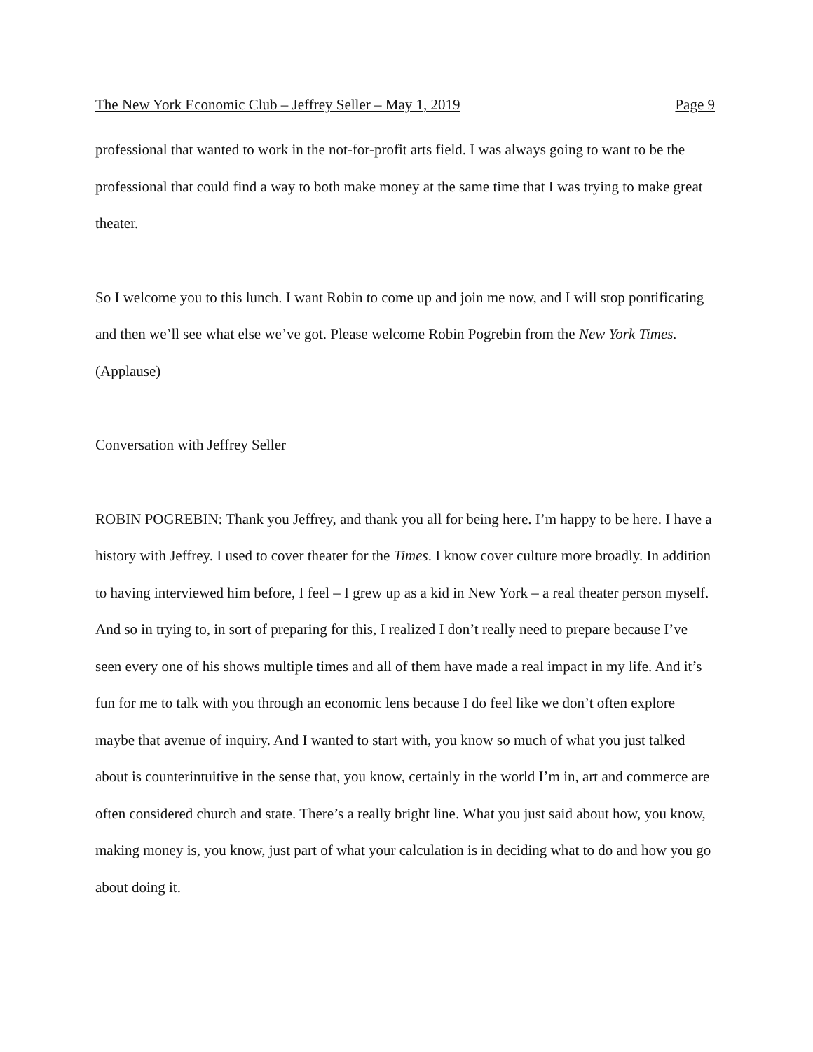The New York Economic Club – Jeffrey Seller – May 1, 2019 Page 9
professional that wanted to work in the not-for-profit arts field. I was always going to want to be the professional that could find a way to both make money at the same time that I was trying to make great theater.
So I welcome you to this lunch. I want Robin to come up and join me now, and I will stop pontificating and then we’ll see what else we’ve got. Please welcome Robin Pogrebin from the New York Times. (Applause)
Conversation with Jeffrey Seller
ROBIN POGREBIN: Thank you Jeffrey, and thank you all for being here. I’m happy to be here. I have a history with Jeffrey. I used to cover theater for the Times. I know cover culture more broadly. In addition to having interviewed him before, I feel – I grew up as a kid in New York – a real theater person myself. And so in trying to, in sort of preparing for this, I realized I don’t really need to prepare because I’ve seen every one of his shows multiple times and all of them have made a real impact in my life. And it’s fun for me to talk with you through an economic lens because I do feel like we don’t often explore maybe that avenue of inquiry. And I wanted to start with, you know so much of what you just talked about is counterintuitive in the sense that, you know, certainly in the world I’m in, art and commerce are often considered church and state. There’s a really bright line. What you just said about how, you know, making money is, you know, just part of what your calculation is in deciding what to do and how you go about doing it.